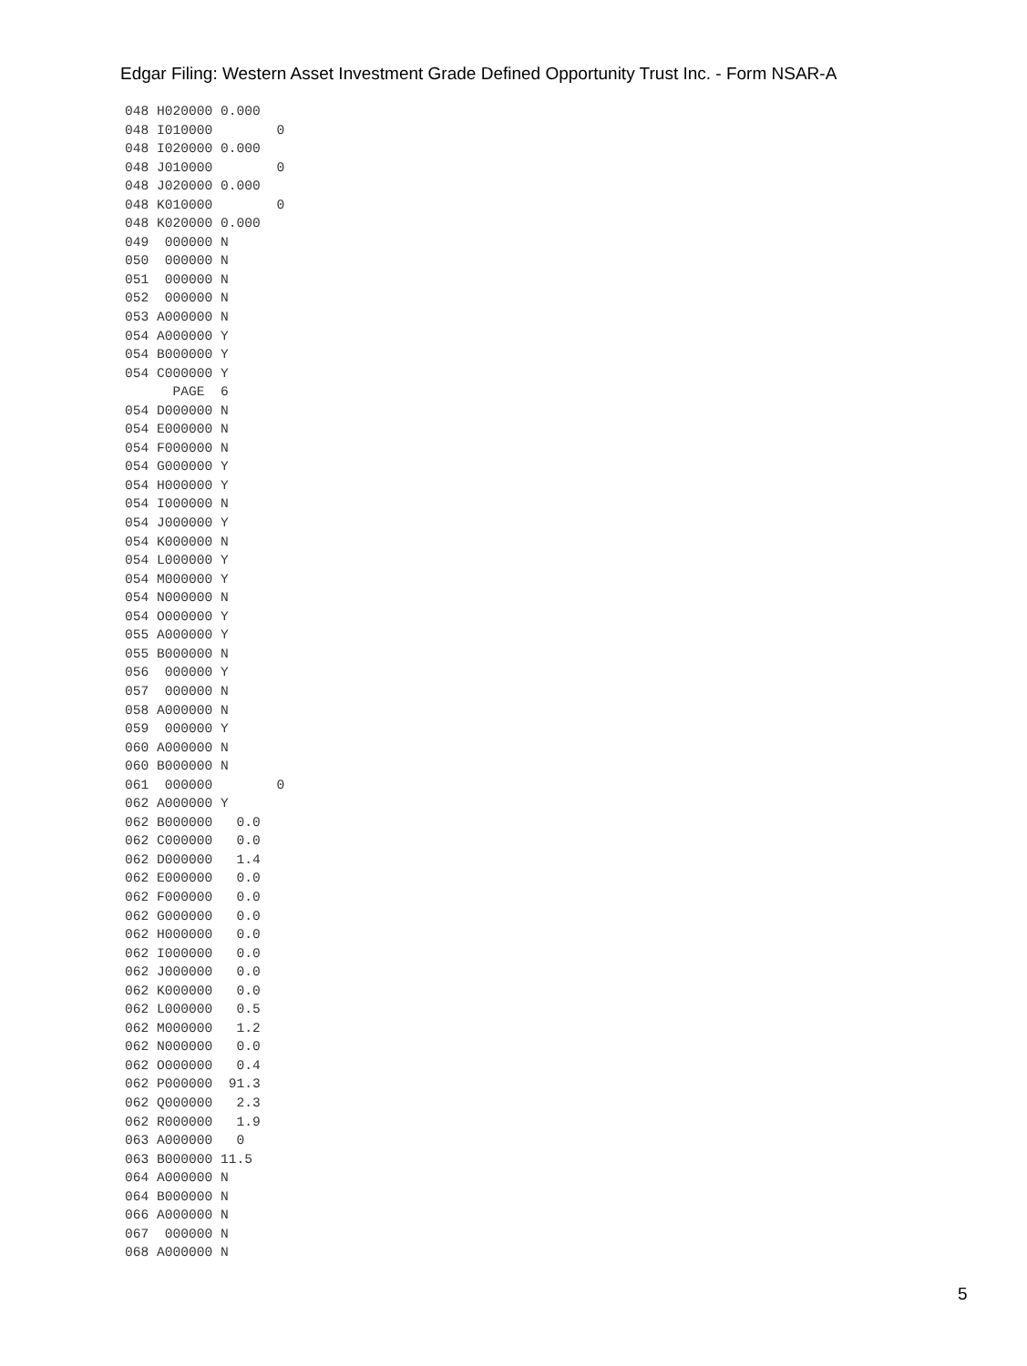Edgar Filing: Western Asset Investment Grade Defined Opportunity Trust Inc. - Form NSAR-A
048 H020000 0.000
048 I010000        0
048 I020000 0.000
048 J010000        0
048 J020000 0.000
048 K010000        0
048 K020000 0.000
049  000000 N
050  000000 N
051  000000 N
052  000000 N
053 A000000 N
054 A000000 Y
054 B000000 Y
054 C000000 Y
      PAGE  6
054 D000000 N
054 E000000 N
054 F000000 N
054 G000000 Y
054 H000000 Y
054 I000000 N
054 J000000 Y
054 K000000 N
054 L000000 Y
054 M000000 Y
054 N000000 N
054 O000000 Y
055 A000000 Y
055 B000000 N
056  000000 Y
057  000000 N
058 A000000 N
059  000000 Y
060 A000000 N
060 B000000 N
061  000000        0
062 A000000 Y
062 B000000   0.0
062 C000000   0.0
062 D000000   1.4
062 E000000   0.0
062 F000000   0.0
062 G000000   0.0
062 H000000   0.0
062 I000000   0.0
062 J000000   0.0
062 K000000   0.0
062 L000000   0.5
062 M000000   1.2
062 N000000   0.0
062 O000000   0.4
062 P000000  91.3
062 Q000000   2.3
062 R000000   1.9
063 A000000   0
063 B000000 11.5
064 A000000 N
064 B000000 N
066 A000000 N
067  000000 N
068 A000000 N
5